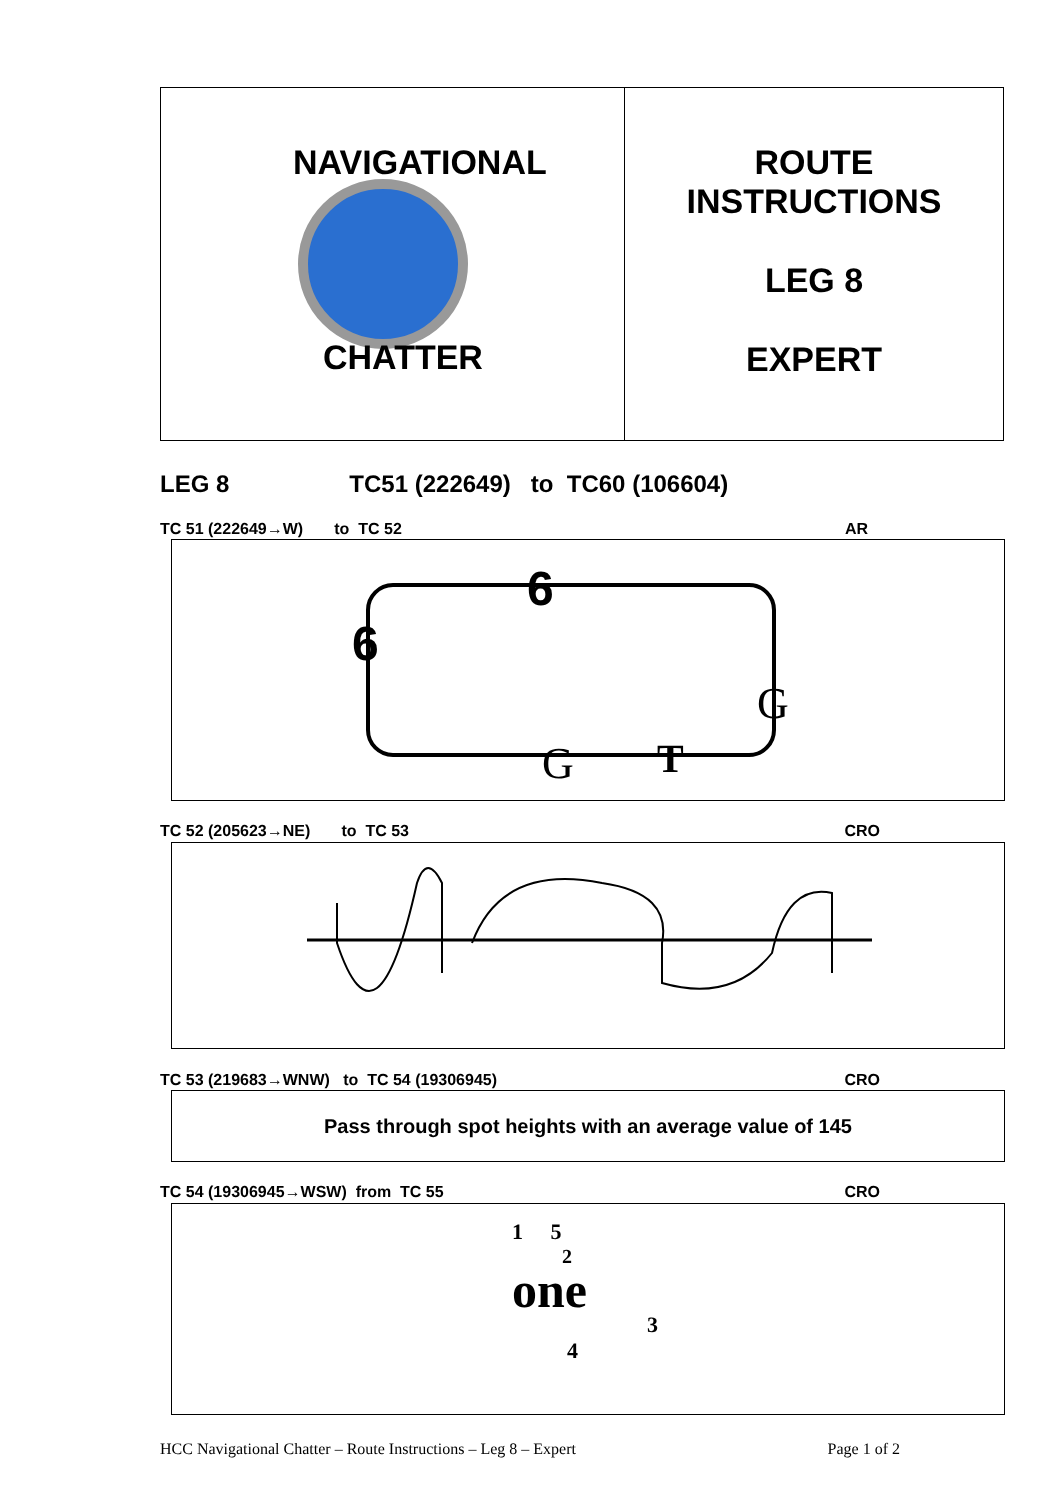NAVIGATIONAL
CHATTER
ROUTE
INSTRUCTIONS
LEG 8
EXPERT
LEG 8 TC51 (222649) to TC60 (106604)
TC 51 (222649→W) to TC 52 AR
6
6
G
G
T
TC 52 (205623→NE) to TC 53 CRO
TC 53 (219683→WNW) to TC 54 (19306945) CRO
Pass through spot heights with an average value of 145
TC 54 (19306945→WSW) from TC 55 CRO
1 5
2
one
3
4
HCC Navigational Chatter – Route Instructions – Leg 8 – Expert Page 1 of 2